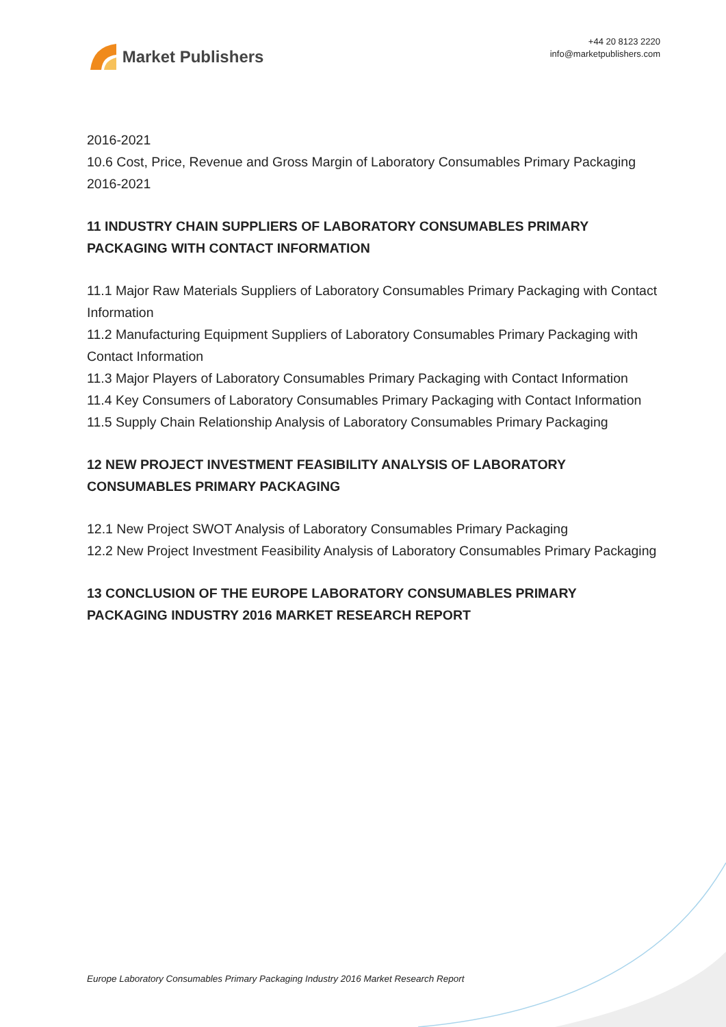Market Publishers
+44 20 8123 2220
info@marketpublishers.com
2016-2021
10.6 Cost, Price, Revenue and Gross Margin of Laboratory Consumables Primary Packaging 2016-2021
11 INDUSTRY CHAIN SUPPLIERS OF LABORATORY CONSUMABLES PRIMARY PACKAGING WITH CONTACT INFORMATION
11.1 Major Raw Materials Suppliers of Laboratory Consumables Primary Packaging with Contact Information
11.2 Manufacturing Equipment Suppliers of Laboratory Consumables Primary Packaging with Contact Information
11.3 Major Players of Laboratory Consumables Primary Packaging with Contact Information
11.4 Key Consumers of Laboratory Consumables Primary Packaging with Contact Information
11.5 Supply Chain Relationship Analysis of Laboratory Consumables Primary Packaging
12 NEW PROJECT INVESTMENT FEASIBILITY ANALYSIS OF LABORATORY CONSUMABLES PRIMARY PACKAGING
12.1 New Project SWOT Analysis of Laboratory Consumables Primary Packaging
12.2 New Project Investment Feasibility Analysis of Laboratory Consumables Primary Packaging
13 CONCLUSION OF THE EUROPE LABORATORY CONSUMABLES PRIMARY PACKAGING INDUSTRY 2016 MARKET RESEARCH REPORT
Europe Laboratory Consumables Primary Packaging Industry 2016 Market Research Report